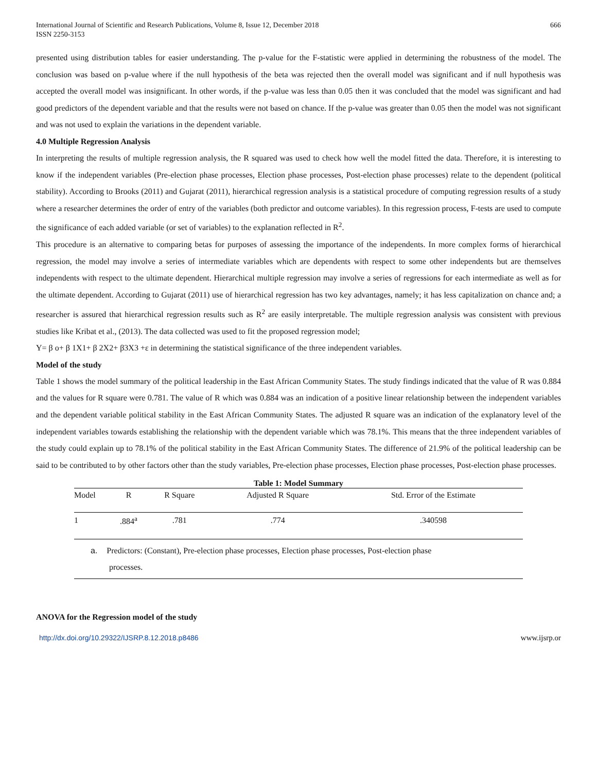International Journal of Scientific and Research Publications, Volume 8, Issue 12, December 2018
ISSN 2250-3153
666
presented using distribution tables for easier understanding. The p-value for the F-statistic were applied in determining the robustness of the model. The conclusion was based on p-value where if the null hypothesis of the beta was rejected then the overall model was significant and if null hypothesis was accepted the overall model was insignificant. In other words, if the p-value was less than 0.05 then it was concluded that the model was significant and had good predictors of the dependent variable and that the results were not based on chance. If the p-value was greater than 0.05 then the model was not significant and was not used to explain the variations in the dependent variable.
4.0 Multiple Regression Analysis
In interpreting the results of multiple regression analysis, the R squared was used to check how well the model fitted the data. Therefore, it is interesting to know if the independent variables (Pre-election phase processes, Election phase processes, Post-election phase processes) relate to the dependent (political stability). According to Brooks (2011) and Gujarat (2011), hierarchical regression analysis is a statistical procedure of computing regression results of a study where a researcher determines the order of entry of the variables (both predictor and outcome variables). In this regression process, F-tests are used to compute the significance of each added variable (or set of variables) to the explanation reflected in R<sup>2</sup>.
This procedure is an alternative to comparing betas for purposes of assessing the importance of the independents. In more complex forms of hierarchical regression, the model may involve a series of intermediate variables which are dependents with respect to some other independents but are themselves independents with respect to the ultimate dependent. Hierarchical multiple regression may involve a series of regressions for each intermediate as well as for the ultimate dependent. According to Gujarat (2011) use of hierarchical regression has two key advantages, namely; it has less capitalization on chance and; a researcher is assured that hierarchical regression results such as R<sup>2</sup> are easily interpretable. The multiple regression analysis was consistent with previous studies like Kribat et al., (2013). The data collected was used to fit the proposed regression model;
Y= β o+ β 1X1+ β 2X2+ β3X3 +ε in determining the statistical significance of the three independent variables.
Model of the study
Table 1 shows the model summary of the political leadership in the East African Community States. The study findings indicated that the value of R was 0.884 and the values for R square were 0.781. The value of R which was 0.884 was an indication of a positive linear relationship between the independent variables and the dependent variable political stability in the East African Community States. The adjusted R square was an indication of the explanatory level of the independent variables towards establishing the relationship with the dependent variable which was 78.1%. This means that the three independent variables of the study could explain up to 78.1% of the political stability in the East African Community States. The difference of 21.9% of the political leadership can be said to be contributed to by other factors other than the study variables, Pre-election phase processes, Election phase processes, Post-election phase processes.
Table 1: Model Summary
| Model | R | R Square | Adjusted R Square | Std. Error of the Estimate |
| --- | --- | --- | --- | --- |
| 1 | .884<sup>a</sup> | .781 | .774 | .340598 |
| a. Predictors: (Constant), Pre-election phase processes, Election phase processes, Post-election phase processes. | | | | |
ANOVA for the Regression model of the study
http://dx.doi.org/10.29322/IJSRP.8.12.2018.p8486 www.ijsrp.or